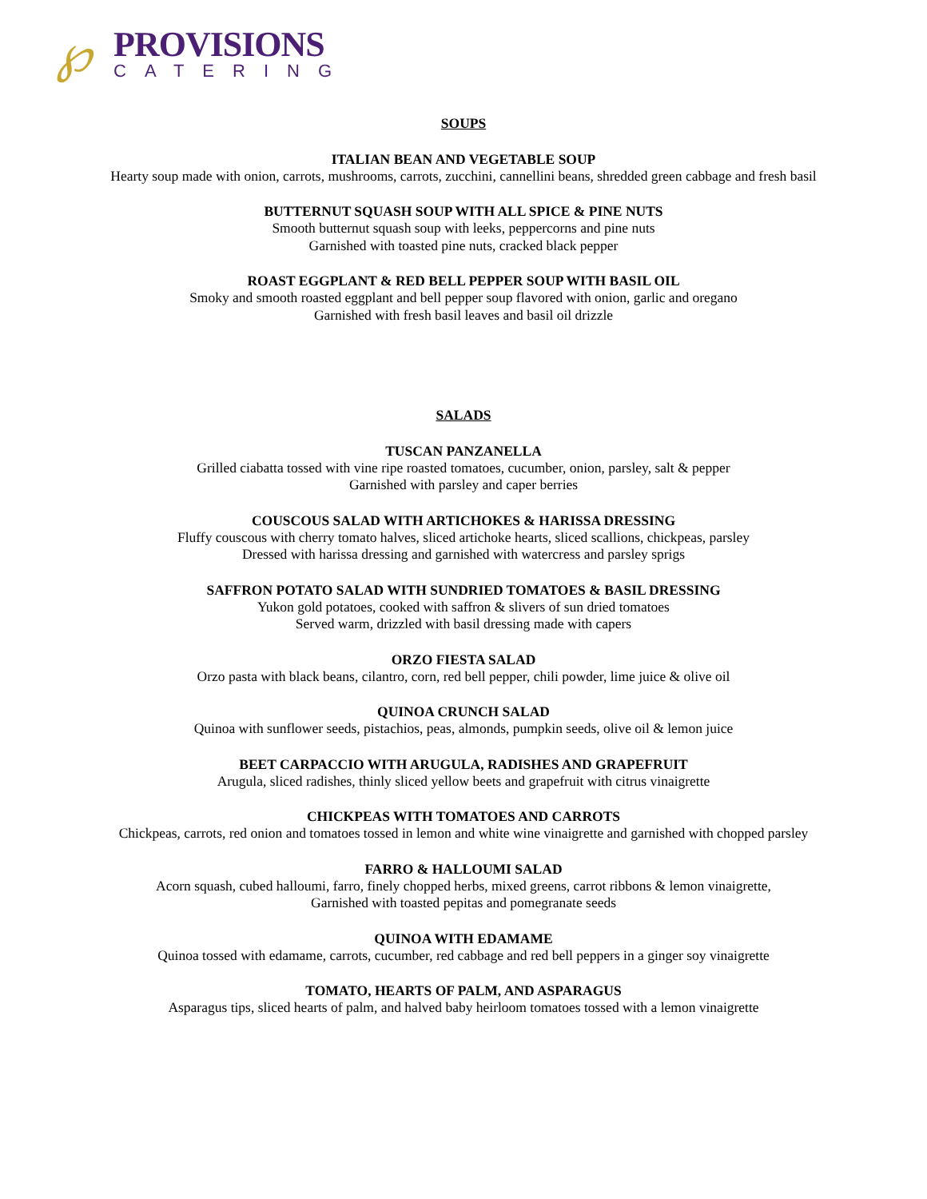℘
PROVISIONS
CATERING
SOUPS
ITALIAN BEAN AND VEGETABLE SOUP
Hearty soup made with onion, carrots, mushrooms, carrots, zucchini, cannellini beans, shredded green cabbage and fresh basil
BUTTERNUT SQUASH SOUP WITH ALL SPICE & PINE NUTS
Smooth butternut squash soup with leeks, peppercorns and pine nuts
Garnished with toasted pine nuts, cracked black pepper
ROAST EGGPLANT & RED BELL PEPPER SOUP WITH BASIL OIL
Smoky and smooth roasted eggplant and bell pepper soup flavored with onion, garlic and oregano
Garnished with fresh basil leaves and basil oil drizzle
SALADS
TUSCAN PANZANELLA
Grilled ciabatta tossed with vine ripe roasted tomatoes, cucumber, onion, parsley, salt & pepper
Garnished with parsley and caper berries
COUSCOUS SALAD WITH ARTICHOKES & HARISSA DRESSING
Fluffy couscous with cherry tomato halves, sliced artichoke hearts, sliced scallions, chickpeas, parsley
Dressed with harissa dressing and garnished with watercress and parsley sprigs
SAFFRON POTATO SALAD WITH SUNDRIED TOMATOES & BASIL DRESSING
Yukon gold potatoes, cooked with saffron & slivers of sun dried tomatoes
Served warm, drizzled with basil dressing made with capers
ORZO FIESTA SALAD
Orzo pasta with black beans, cilantro, corn, red bell pepper, chili powder, lime juice & olive oil
QUINOA CRUNCH SALAD
Quinoa with sunflower seeds, pistachios, peas, almonds, pumpkin seeds, olive oil & lemon juice
BEET CARPACCIO WITH ARUGULA, RADISHES AND GRAPEFRUIT
Arugula, sliced radishes, thinly sliced yellow beets and grapefruit with citrus vinaigrette
CHICKPEAS WITH TOMATOES AND CARROTS
Chickpeas, carrots, red onion and tomatoes tossed in lemon and white wine vinaigrette and garnished with chopped parsley
FARRO & HALLOUMI SALAD
Acorn squash, cubed halloumi, farro, finely chopped herbs, mixed greens, carrot ribbons & lemon vinaigrette,
Garnished with toasted pepitas and pomegranate seeds
QUINOA WITH EDAMAME
Quinoa tossed with edamame, carrots, cucumber, red cabbage and red bell peppers in a ginger soy vinaigrette
TOMATO, HEARTS OF PALM, AND ASPARAGUS
Asparagus tips, sliced hearts of palm, and halved baby heirloom tomatoes tossed with a lemon vinaigrette